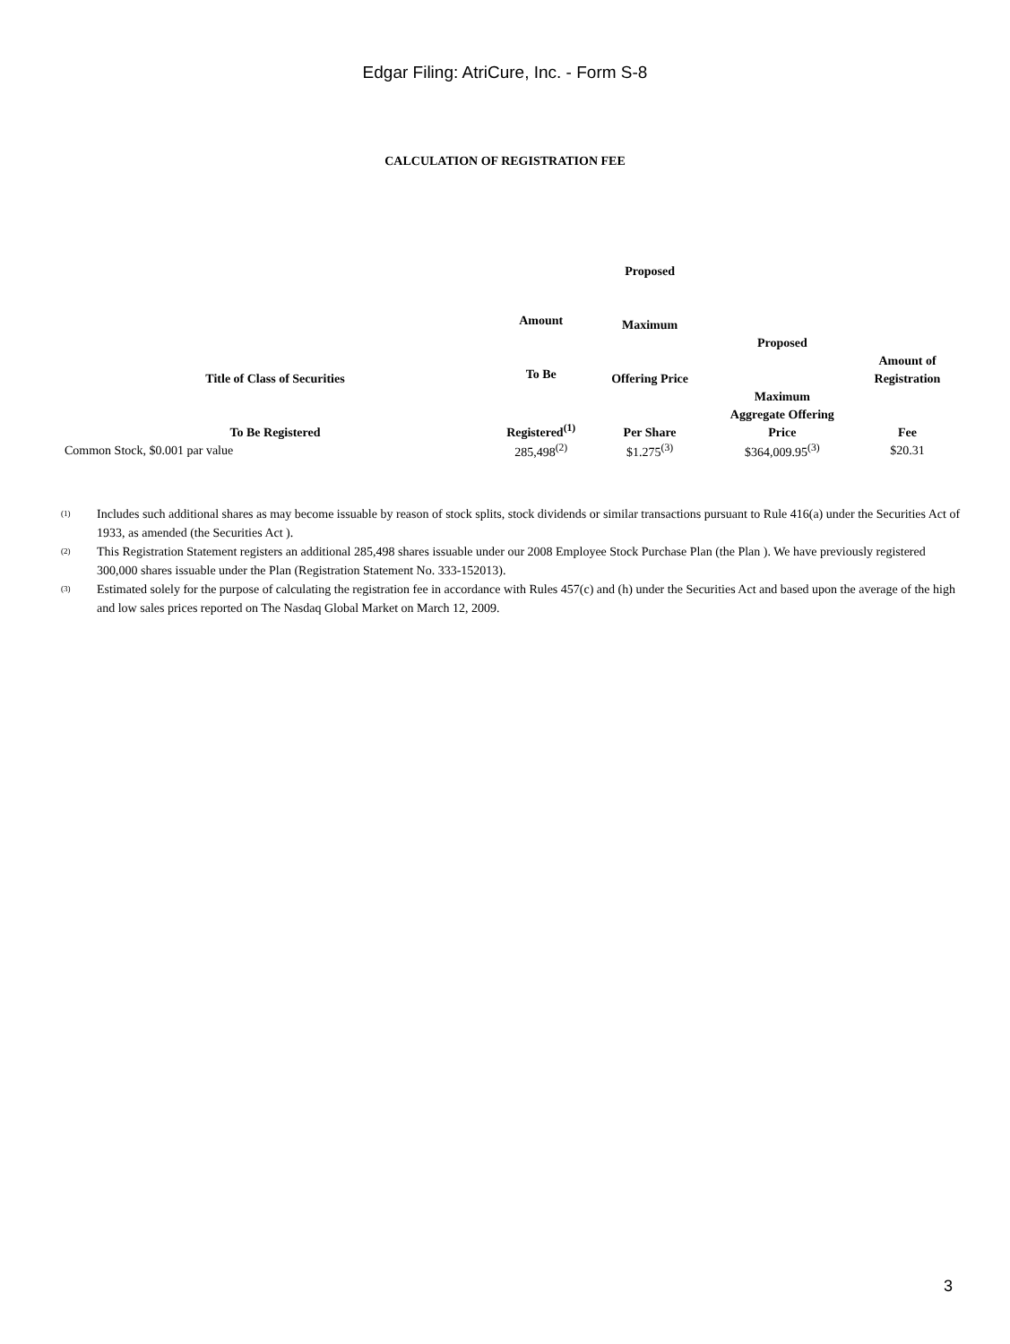Edgar Filing: AtriCure, Inc. - Form S-8
CALCULATION OF REGISTRATION FEE
| Title of Class of Securities To Be Registered | Amount To Be Registered<sup>(1)</sup> | Proposed Maximum Offering Price Per Share | Proposed Maximum Aggregate Offering Price | Amount of Registration Fee |
| --- | --- | --- | --- | --- |
| Common Stock, $0.001 par value | 285,498<sup>(2)</sup> | $1.275<sup>(3)</sup> | $364,009.95<sup>(3)</sup> | $20.31 |
(1) Includes such additional shares as may become issuable by reason of stock splits, stock dividends or similar transactions pursuant to Rule 416(a) under the Securities Act of 1933, as amended (the Securities Act ).
(2) This Registration Statement registers an additional 285,498 shares issuable under our 2008 Employee Stock Purchase Plan (the Plan ). We have previously registered 300,000 shares issuable under the Plan (Registration Statement No. 333-152013).
(3) Estimated solely for the purpose of calculating the registration fee in accordance with Rules 457(c) and (h) under the Securities Act and based upon the average of the high and low sales prices reported on The Nasdaq Global Market on March 12, 2009.
3